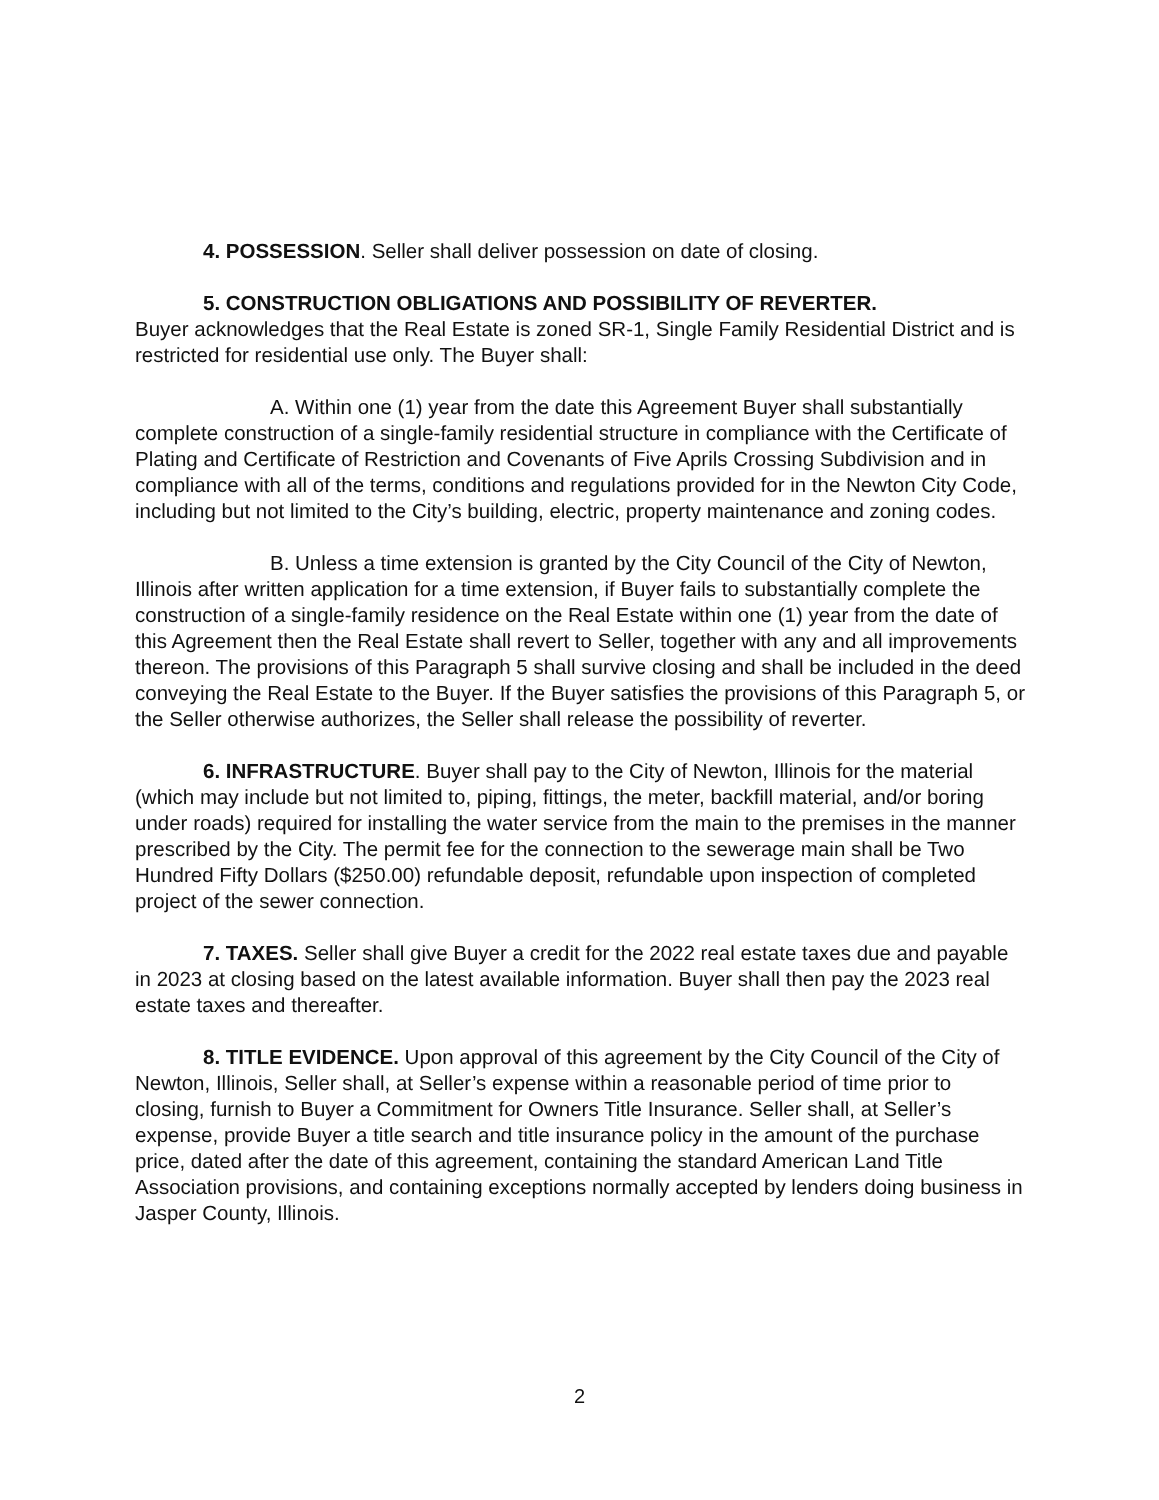4. POSSESSION. Seller shall deliver possession on date of closing.
5. CONSTRUCTION OBLIGATIONS AND POSSIBILITY OF REVERTER.
Buyer acknowledges that the Real Estate is zoned SR-1, Single Family Residential District and is restricted for residential use only. The Buyer shall:
A. Within one (1) year from the date this Agreement Buyer shall substantially complete construction of a single-family residential structure in compliance with the Certificate of Plating and Certificate of Restriction and Covenants of Five Aprils Crossing Subdivision and in compliance with all of the terms, conditions and regulations provided for in the Newton City Code, including but not limited to the City’s building, electric, property maintenance and zoning codes.
B. Unless a time extension is granted by the City Council of the City of Newton, Illinois after written application for a time extension, if Buyer fails to substantially complete the construction of a single-family residence on the Real Estate within one (1) year from the date of this Agreement then the Real Estate shall revert to Seller, together with any and all improvements thereon. The provisions of this Paragraph 5 shall survive closing and shall be included in the deed conveying the Real Estate to the Buyer. If the Buyer satisfies the provisions of this Paragraph 5, or the Seller otherwise authorizes, the Seller shall release the possibility of reverter.
6. INFRASTRUCTURE. Buyer shall pay to the City of Newton, Illinois for the material (which may include but not limited to, piping, fittings, the meter, backfill material, and/or boring under roads) required for installing the water service from the main to the premises in the manner prescribed by the City. The permit fee for the connection to the sewerage main shall be Two Hundred Fifty Dollars ($250.00) refundable deposit, refundable upon inspection of completed project of the sewer connection.
7. TAXES. Seller shall give Buyer a credit for the 2022 real estate taxes due and payable in 2023 at closing based on the latest available information. Buyer shall then pay the 2023 real estate taxes and thereafter.
8. TITLE EVIDENCE. Upon approval of this agreement by the City Council of the City of Newton, Illinois, Seller shall, at Seller’s expense within a reasonable period of time prior to closing, furnish to Buyer a Commitment for Owners Title Insurance. Seller shall, at Seller’s expense, provide Buyer a title search and title insurance policy in the amount of the purchase price, dated after the date of this agreement, containing the standard American Land Title Association provisions, and containing exceptions normally accepted by lenders doing business in Jasper County, Illinois.
2